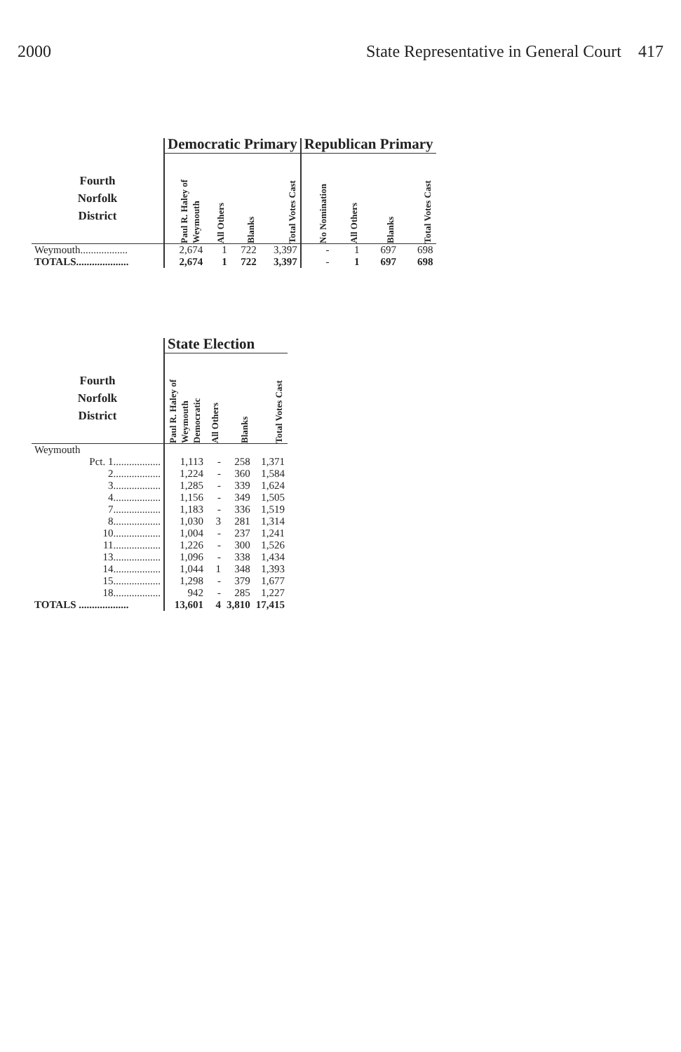2000 State Representative in General Court 417
| | Democratic Primary | | | | Republican Primary | | | |
| --- | --- | --- | --- | --- | --- | --- | --- | --- |
| Fourth Norfolk District | Paul R. Haley of Weymouth | All Others | Blanks | Total Votes Cast | No Nomination | All Others | Blanks | Total Votes Cast |
| Weymouth.................. | 2,674 | 1 | 722 | 3,397 | - | 1 | 697 | 698 |
| TOTALS.................... | 2,674 | 1 | 722 | 3,397 | - | 1 | 697 | 698 |
| | State Election | | | |
| --- | --- | --- | --- | --- |
| Fourth Norfolk District | Paul R. Haley of Weymouth Democratic | All Others | Blanks | Total Votes Cast |
| Weymouth | | | | |
| Pct. 1.................. | 1,113 | - | 258 | 1,371 |
| 2.................. | 1,224 | - | 360 | 1,584 |
| 3.................. | 1,285 | - | 339 | 1,624 |
| 4.................. | 1,156 | - | 349 | 1,505 |
| 7.................. | 1,183 | - | 336 | 1,519 |
| 8.................. | 1,030 | 3 | 281 | 1,314 |
| 10.................. | 1,004 | - | 237 | 1,241 |
| 11.................. | 1,226 | - | 300 | 1,526 |
| 13.................. | 1,096 | - | 338 | 1,434 |
| 14.................. | 1,044 | 1 | 348 | 1,393 |
| 15.................. | 1,298 | - | 379 | 1,677 |
| 18.................. | 942 | - | 285 | 1,227 |
| TOTALS ................... | 13,601 | 4 | 3,810 | 17,415 |